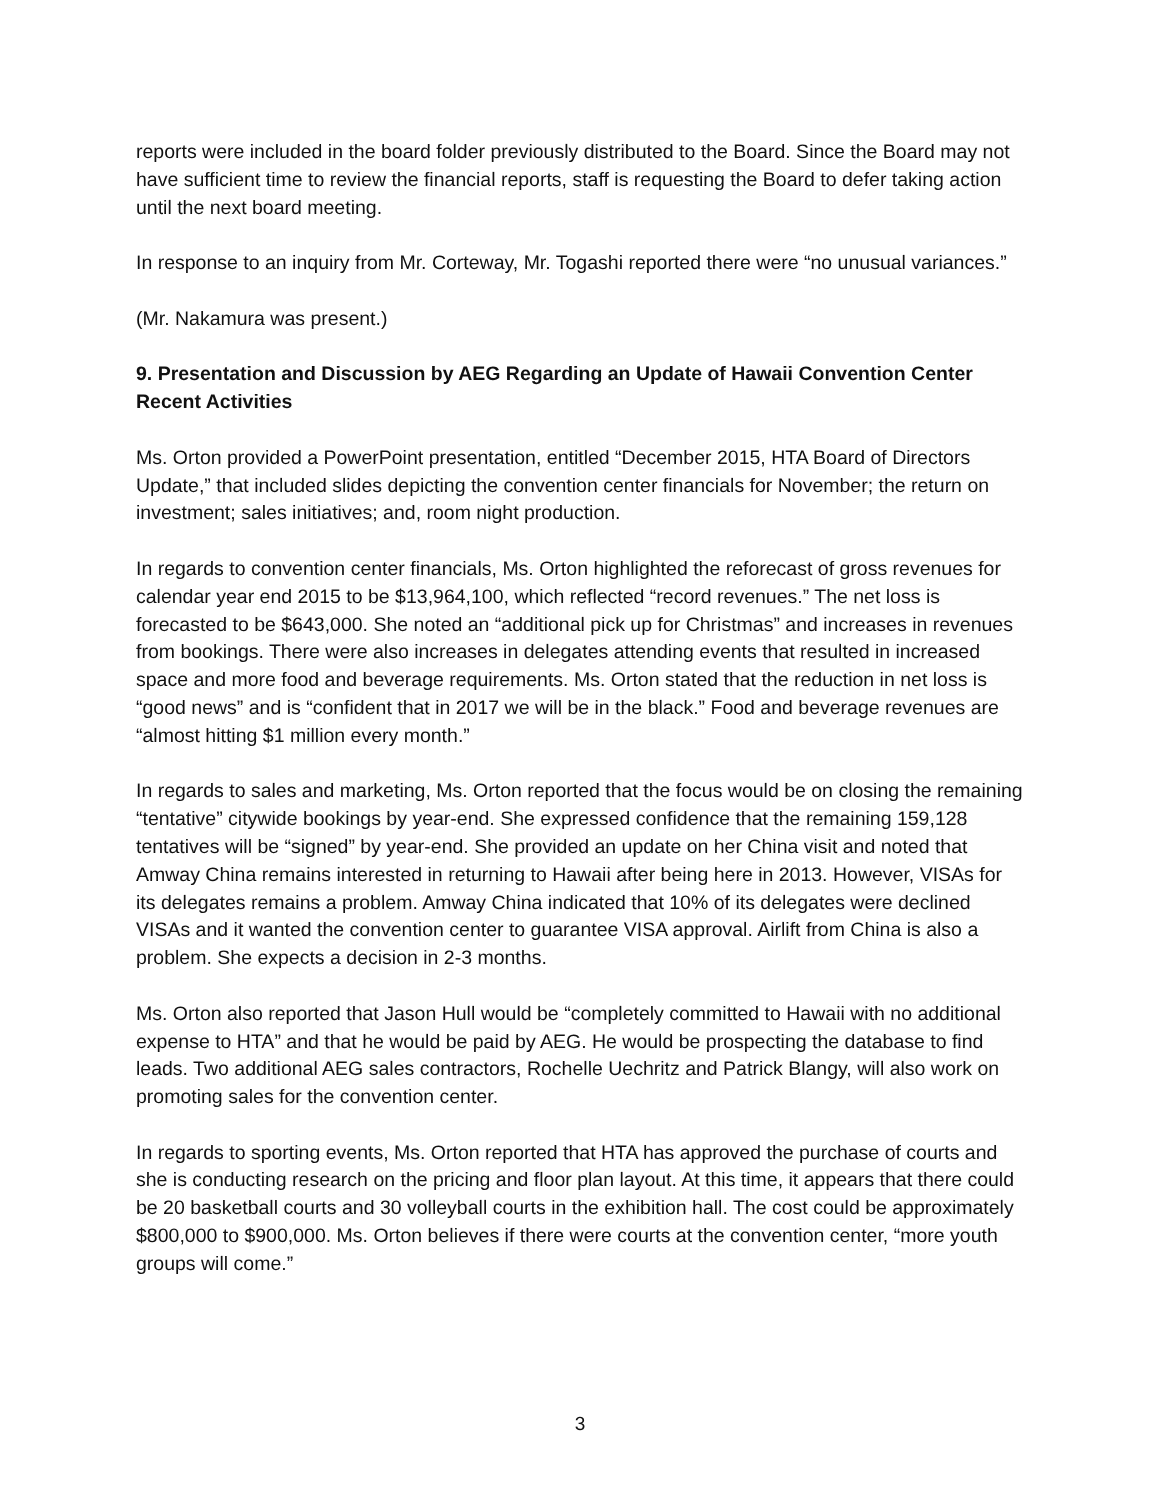reports were included in the board folder previously distributed to the Board. Since the Board may not have sufficient time to review the financial reports, staff is requesting the Board to defer taking action until the next board meeting.
In response to an inquiry from Mr. Corteway, Mr. Togashi reported there were “no unusual variances.”
(Mr. Nakamura was present.)
9. Presentation and Discussion by AEG Regarding an Update of Hawaii Convention Center Recent Activities
Ms. Orton provided a PowerPoint presentation, entitled “December 2015, HTA Board of Directors Update,” that included slides depicting the convention center financials for November; the return on investment; sales initiatives; and, room night production.
In regards to convention center financials, Ms. Orton highlighted the reforecast of gross revenues for calendar year end 2015 to be $13,964,100, which reflected “record revenues.” The net loss is forecasted to be $643,000. She noted an “additional pick up for Christmas” and increases in revenues from bookings. There were also increases in delegates attending events that resulted in increased space and more food and beverage requirements. Ms. Orton stated that the reduction in net loss is “good news” and is “confident that in 2017 we will be in the black.” Food and beverage revenues are “almost hitting $1 million every month.”
In regards to sales and marketing, Ms. Orton reported that the focus would be on closing the remaining “tentative” citywide bookings by year-end. She expressed confidence that the remaining 159,128 tentatives will be “signed” by year-end. She provided an update on her China visit and noted that Amway China remains interested in returning to Hawaii after being here in 2013. However, VISAs for its delegates remains a problem. Amway China indicated that 10% of its delegates were declined VISAs and it wanted the convention center to guarantee VISA approval. Airlift from China is also a problem. She expects a decision in 2-3 months.
Ms. Orton also reported that Jason Hull would be “completely committed to Hawaii with no additional expense to HTA” and that he would be paid by AEG. He would be prospecting the database to find leads. Two additional AEG sales contractors, Rochelle Uechritz and Patrick Blangy, will also work on promoting sales for the convention center.
In regards to sporting events, Ms. Orton reported that HTA has approved the purchase of courts and she is conducting research on the pricing and floor plan layout. At this time, it appears that there could be 20 basketball courts and 30 volleyball courts in the exhibition hall. The cost could be approximately $800,000 to $900,000. Ms. Orton believes if there were courts at the convention center, “more youth groups will come.”
3